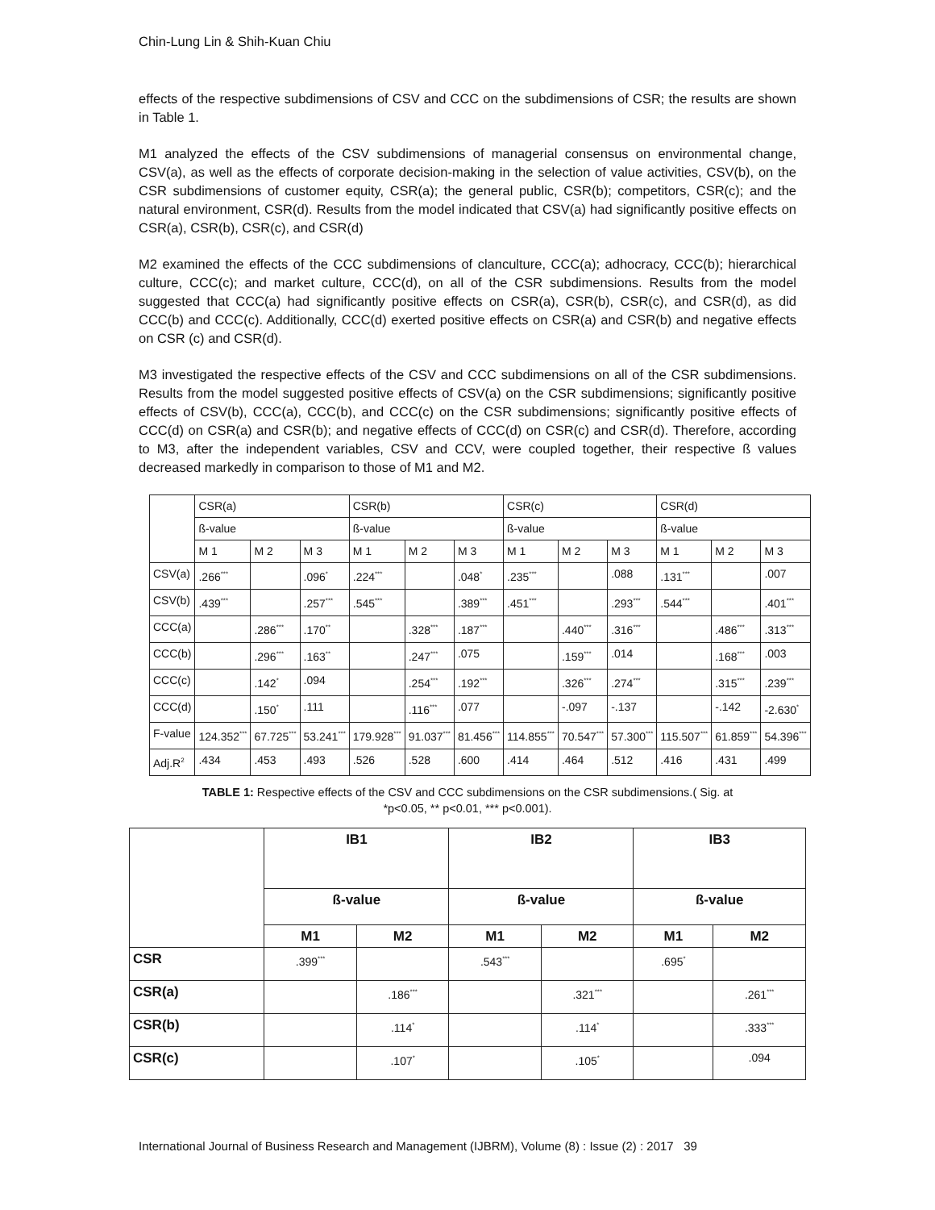Chin-Lung Lin & Shih-Kuan Chiu
effects of the respective subdimensions of CSV and CCC on the subdimensions of CSR; the results are shown in Table 1.
M1 analyzed the effects of the CSV subdimensions of managerial consensus on environmental change, CSV(a), as well as the effects of corporate decision-making in the selection of value activities, CSV(b), on the CSR subdimensions of customer equity, CSR(a); the general public, CSR(b); competitors, CSR(c); and the natural environment, CSR(d). Results from the model indicated that CSV(a) had significantly positive effects on CSR(a), CSR(b), CSR(c), and CSR(d)
M2 examined the effects of the CCC subdimensions of clanculture, CCC(a); adhocracy, CCC(b); hierarchical culture, CCC(c); and market culture, CCC(d), on all of the CSR subdimensions. Results from the model suggested that CCC(a) had significantly positive effects on CSR(a), CSR(b), CSR(c), and CSR(d), as did CCC(b) and CCC(c). Additionally, CCC(d) exerted positive effects on CSR(a) and CSR(b) and negative effects on CSR (c) and CSR(d).
M3 investigated the respective effects of the CSV and CCC subdimensions on all of the CSR subdimensions. Results from the model suggested positive effects of CSV(a) on the CSR subdimensions; significantly positive effects of CSV(b), CCC(a), CCC(b), and CCC(c) on the CSR subdimensions; significantly positive effects of CCC(d) on CSR(a) and CSR(b); and negative effects of CCC(d) on CSR(c) and CSR(d). Therefore, according to M3, after the independent variables, CSV and CCV, were coupled together, their respective ß values decreased markedly in comparison to those of M1 and M2.
| | CSR(a) | | | CSR(b) | | | CSR(c) | | | CSR(d) | | |
| --- | --- | --- | --- | --- | --- | --- | --- | --- | --- | --- | --- | --- |
| | ß-value | | | ß-value | | | ß-value | | | ß-value | | |
| | M 1 | M 2 | M 3 | M 1 | M 2 | M 3 | M 1 | M 2 | M 3 | M 1 | M 2 | M 3 |
| CSV(a) | .266<sup>***</sup> | | .096<sup>*</sup> | .224<sup>***</sup> | | .048<sup>*</sup> | .235<sup>***</sup> | | .088 | .131<sup>***</sup> | | .007 |
| CSV(b) | .439<sup>***</sup> | | .257<sup>***</sup> | .545<sup>***</sup> | | .389<sup>***</sup> | .451<sup>***</sup> | | .293<sup>***</sup> | .544<sup>***</sup> | | .401<sup>***</sup> |
| CCC(a) | | .286<sup>***</sup> | .170<sup>**</sup> | | .328<sup>***</sup> | .187<sup>***</sup> | | .440<sup>***</sup> | .316<sup>***</sup> | | .486<sup>***</sup> | .313<sup>***</sup> |
| CCC(b) | | .296<sup>***</sup> | .163<sup>**</sup> | | .247<sup>***</sup> | .075 | | .159<sup>***</sup> | .014 | | .168<sup>***</sup> | .003 |
| CCC(c) | | .142<sup>*</sup> | .094 | | .254<sup>***</sup> | .192<sup>***</sup> | | .326<sup>***</sup> | .274<sup>***</sup> | | .315<sup>***</sup> | .239<sup>***</sup> |
| CCC(d) | | .150<sup>*</sup> | .111 | | .116<sup>***</sup> | .077 | | -.097 | -.137 | | -.142 | -2.630<sup>*</sup> |
| F-value | 124.352<sup>***</sup> | 67.725<sup>***</sup> | 53.241<sup>***</sup> | 179.928<sup>***</sup> | 91.037<sup>***</sup> | 81.456<sup>***</sup> | 114.855<sup>***</sup> | 70.547<sup>***</sup> | 57.300<sup>***</sup> | 115.507<sup>***</sup> | 61.859<sup>***</sup> | 54.396<sup>***</sup> |
| Adj.R<sup>2</sup> | .434 | .453 | .493 | .526 | .528 | .600 | .414 | .464 | .512 | .416 | .431 | .499 |
TABLE 1: Respective effects of the CSV and CCC subdimensions on the CSR subdimensions.( Sig. at
*p<0.05, ** p<0.01, *** p<0.001).
| | IB1 | | IB2 | | IB3 | |
| --- | --- | --- | --- | --- | --- | --- |
| | ß-value | | ß-value | | ß-value | |
| | M1 | M2 | M1 | M2 | M1 | M2 |
| CSR | .399<sup>***</sup> | | .543<sup>***</sup> | | .695<sup>*</sup> | |
| CSR(a) | | .186<sup>***</sup> | | .321<sup>***</sup> | | .261<sup>***</sup> |
| CSR(b) | | .114<sup>*</sup> | | .114<sup>*</sup> | | .333<sup>***</sup> |
| CSR(c) | | .107<sup>*</sup> | | .105<sup>*</sup> | | .094 |
International Journal of Business Research and Management (IJBRM), Volume (8) : Issue (2) : 2017 39